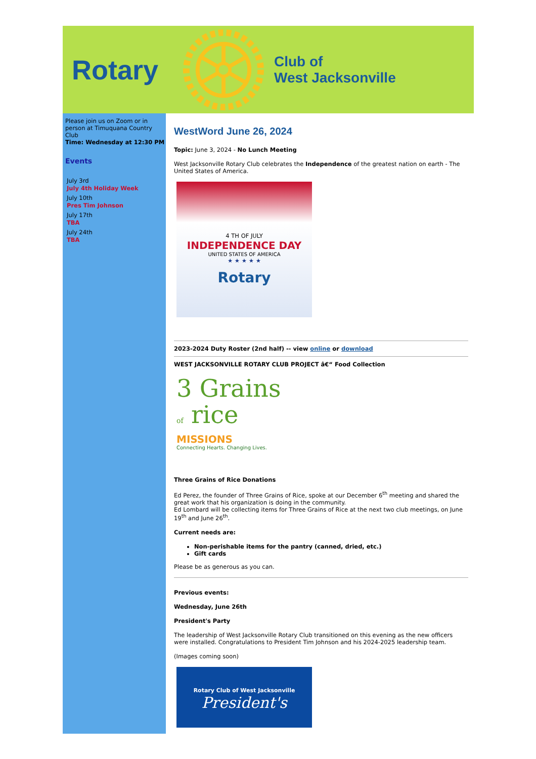Rotary
Club of
West Jacksonville
Please join us on Zoom or in person at Timuquana Country Club
Time: Wednesday at 12:30 PM
Events
July 3rd
July 4th Holiday Week
July 10th
Pres Tim Johnson
July 17th
TBA
July 24th
TBA
WestWord June 26, 2024
Topic: June 3, 2024 - No Lunch Meeting
West Jacksonville Rotary Club celebrates the Independence of the greatest nation on earth - The United States of America.
4 TH OF JULY
INDEPENDENCE DAY
UNITED STATES OF AMERICA
★ ★ ★ ★ ★
Rotary
2023-2024 Duty Roster (2nd half) -- view online or download
WEST JACKSONVILLE ROTARY CLUB PROJECT â€“ Food Collection
3 Grains
of rice
MISSIONS
Connecting Hearts. Changing Lives.
Three Grains of Rice Donations
Ed Perez, the founder of Three Grains of Rice, spoke at our December 6<sup>th</sup> meeting and shared the great work that his organization is doing in the community.
Ed Lombard will be collecting items for Three Grains of Rice at the next two club meetings, on June 19<sup>th</sup> and June 26<sup>th</sup>.
Current needs are:
Non-perishable items for the pantry (canned, dried, etc.)
Gift cards
Please be as generous as you can.
Previous events:
Wednesday, June 26th
President's Party
The leadership of West Jacksonville Rotary Club transitioned on this evening as the new officers were installed. Congratulations to President Tim Johnson and his 2024-2025 leadership team.
(Images coming soon)
Rotary Club of West Jacksonville
President's